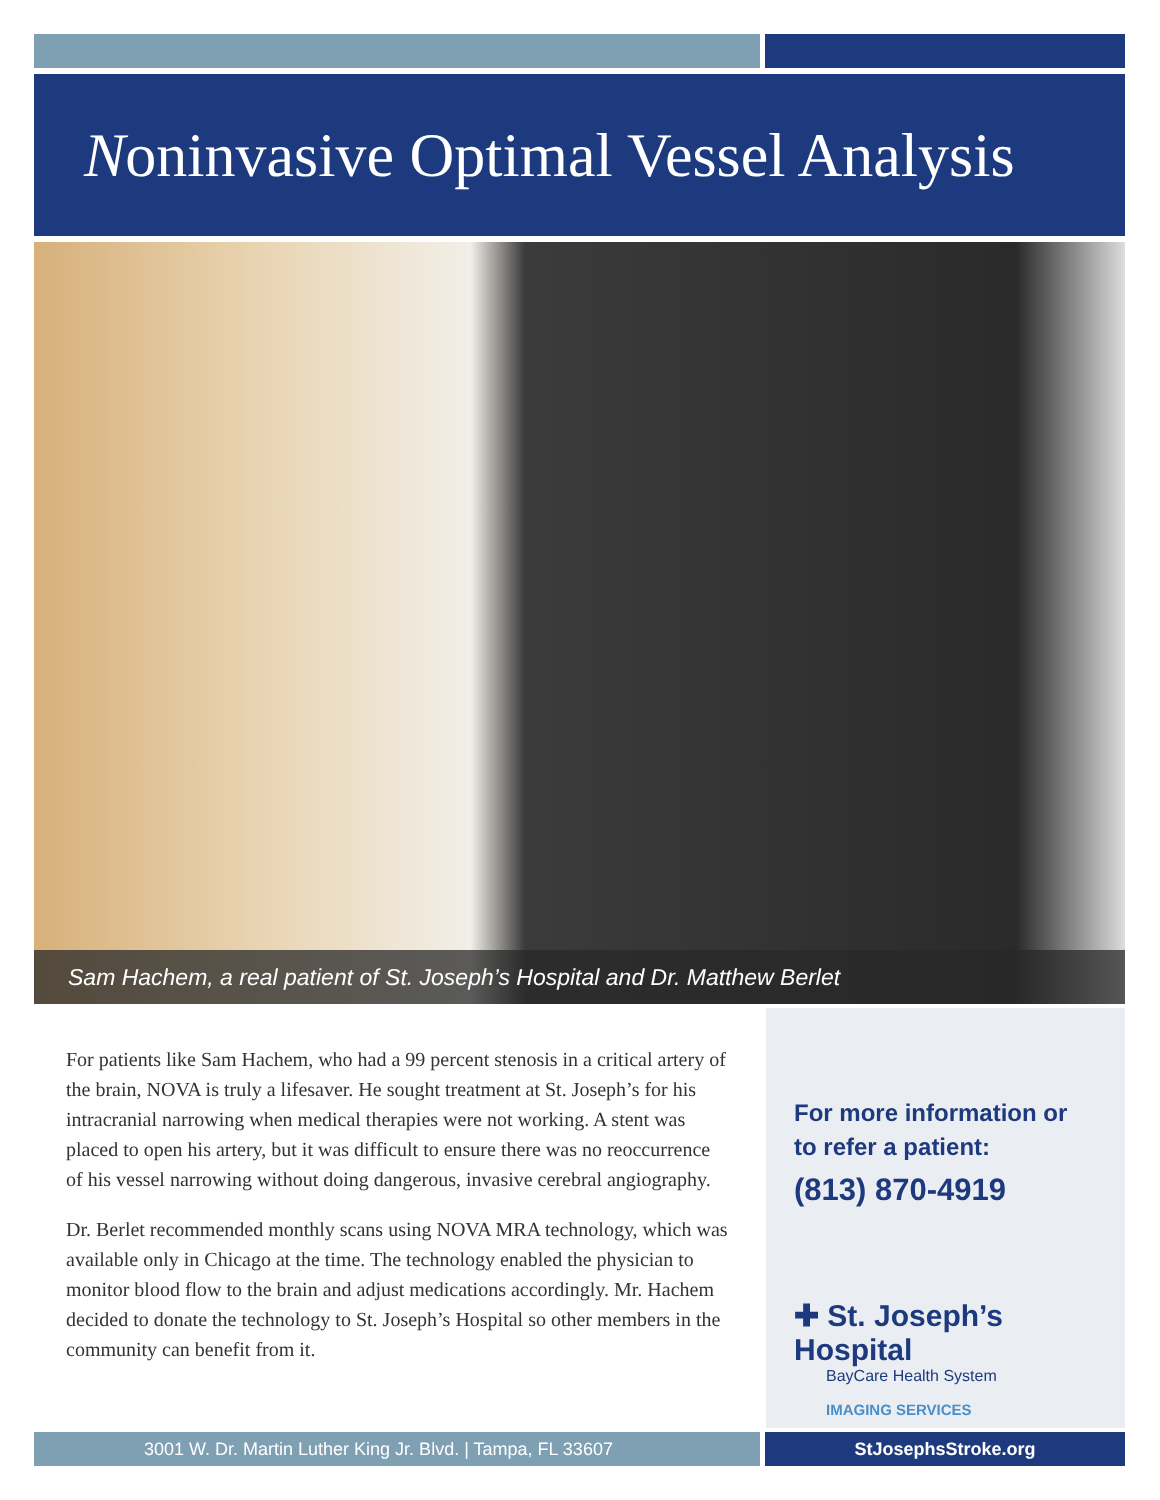Noninvasive Optimal Vessel Analysis
Sam Hachem, a real patient of St. Joseph’s Hospital and Dr. Matthew Berlet
For patients like Sam Hachem, who had a 99 percent stenosis in a critical artery of the brain, NOVA is truly a lifesaver. He sought treatment at St. Joseph’s for his intracranial narrowing when medical therapies were not working. A stent was placed to open his artery, but it was difficult to ensure there was no reoccurrence of his vessel narrowing without doing dangerous, invasive cerebral angiography.
Dr. Berlet recommended monthly scans using NOVA MRA technology, which was available only in Chicago at the time. The technology enabled the physician to monitor blood flow to the brain and adjust medications accordingly. Mr. Hachem decided to donate the technology to St. Joseph’s Hospital so other members in the community can benefit from it.
For more information or
to refer a patient:
(813) 870-4919
✚ St. Joseph’s Hospital
BayCare Health System
IMAGING SERVICES
3001 W. Dr. Martin Luther King Jr. Blvd. | Tampa, FL 33607 StJosephsStroke.org